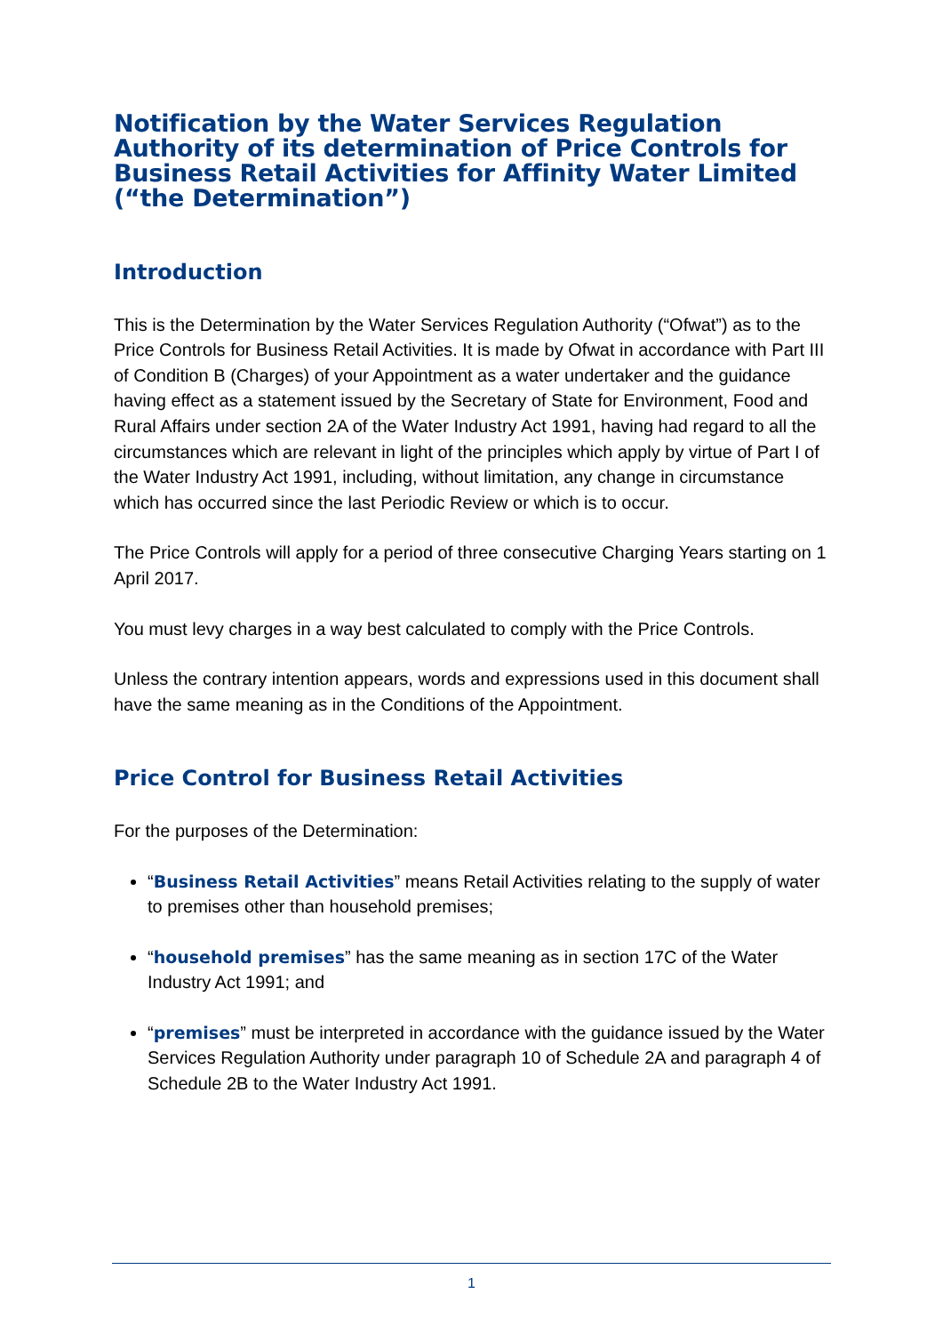Notification by the Water Services Regulation Authority of its determination of Price Controls for Business Retail Activities for Affinity Water Limited (“the Determination”)
Introduction
This is the Determination by the Water Services Regulation Authority (“Ofwat”) as to the Price Controls for Business Retail Activities. It is made by Ofwat in accordance with Part III of Condition B (Charges) of your Appointment as a water undertaker and the guidance having effect as a statement issued by the Secretary of State for Environment, Food and Rural Affairs under section 2A of the Water Industry Act 1991, having had regard to all the circumstances which are relevant in light of the principles which apply by virtue of Part I of the Water Industry Act 1991, including, without limitation, any change in circumstance which has occurred since the last Periodic Review or which is to occur.
The Price Controls will apply for a period of three consecutive Charging Years starting on 1 April 2017.
You must levy charges in a way best calculated to comply with the Price Controls.
Unless the contrary intention appears, words and expressions used in this document shall have the same meaning as in the Conditions of the Appointment.
Price Control for Business Retail Activities
For the purposes of the Determination:
“Business Retail Activities” means Retail Activities relating to the supply of water to premises other than household premises;
“household premises” has the same meaning as in section 17C of the Water Industry Act 1991; and
“premises” must be interpreted in accordance with the guidance issued by the Water Services Regulation Authority under paragraph 10 of Schedule 2A and paragraph 4 of Schedule 2B to the Water Industry Act 1991.
1